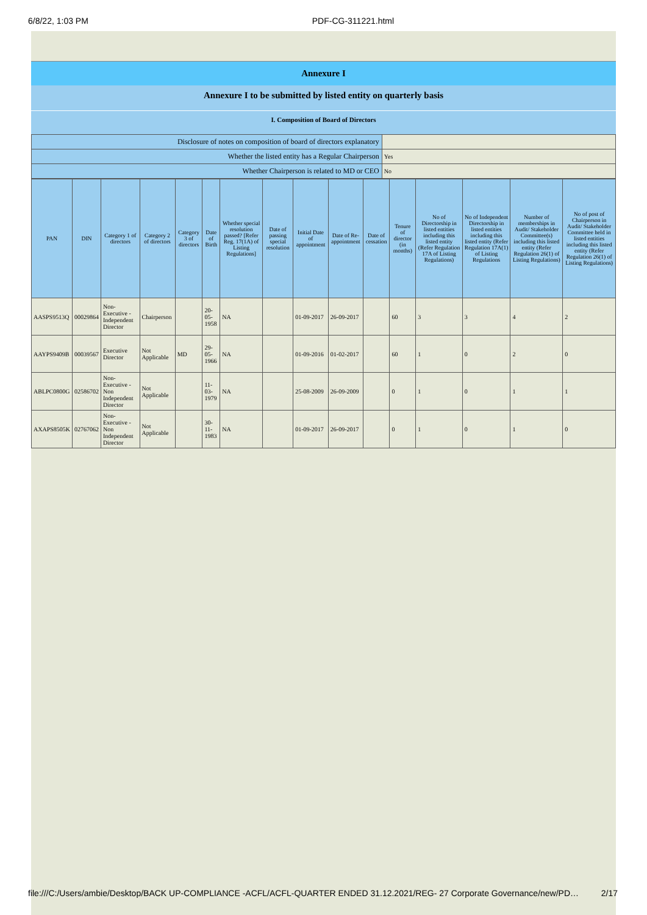6/8/22, 1:03 PM PDF-CG-311221.html
Annexure I
Annexure I to be submitted by listed entity on quarterly basis
I. Composition of Board of Directors
| Disclosure of notes on composition of board of directors explanatory | |
| Whether the listed entity has a Regular Chairperson | Yes |
| Whether Chairperson is related to MD or CEO | No |
| PAN | DIN | Category 1 of directors | Category 2 of directors | Category 3 of directors | Date of Birth | Whether special resolution passed? [Refer Reg. 17(1A) of Listing Regulations] | Date of passing special resolution | Initial Date of appointment | Date of Re-appointment | Date of cessation | Tenure of director (in months) | No of Directorship in listed entities including this listed entity (Refer Regulation 17A of Listing Regulations) | No of Independent Directorship in listed entities including this listed entity (Refer Regulation 17A(1) of Listing Regulations | Number of memberships in Audit/ Stakeholder Committee(s) including this listed entity (Refer Regulation 26(1) of Listing Regulations) | No of post of Chairperson in Audit/ Stakeholder Committee held in listed entities including this listed entity (Refer Regulation 26(1) of Listing Regulations) |
| --- | --- | --- | --- | --- | --- | --- | --- | --- | --- | --- | --- | --- | --- | --- | --- |
| AASPS9513Q | 00029864 | Non-Executive - Independent Director | Chairperson | | 20-05-1958 | NA | | 01-09-2017 | 26-09-2017 | | 60 | 3 | 3 | 4 | 2 |
| AAYPS9409B | 00039567 | Executive Director | Not Applicable | MD | 29-05-1966 | NA | | 01-09-2016 | 01-02-2017 | | 60 | 1 | 0 | 2 | 0 |
| ABLPC0800G | 02586702 | Non-Executive - Non Independent Director | Not Applicable | | 11-03-1979 | NA | | 25-08-2009 | 26-09-2009 | | 0 | 1 | 0 | 1 | 1 |
| AXAPS8505K | 02767062 | Non-Executive - Non Independent Director | Not Applicable | | 30-11-1983 | NA | | 01-09-2017 | 26-09-2017 | | 0 | 1 | 0 | 1 | 0 |
file:///C:/Users/ambie/Desktop/BACK UP-COMPLIANCE -ACFL/ACFL-QUARTER ENDED 31.12.2021/REG- 27 Corporate Governance/new/PD… 2/17